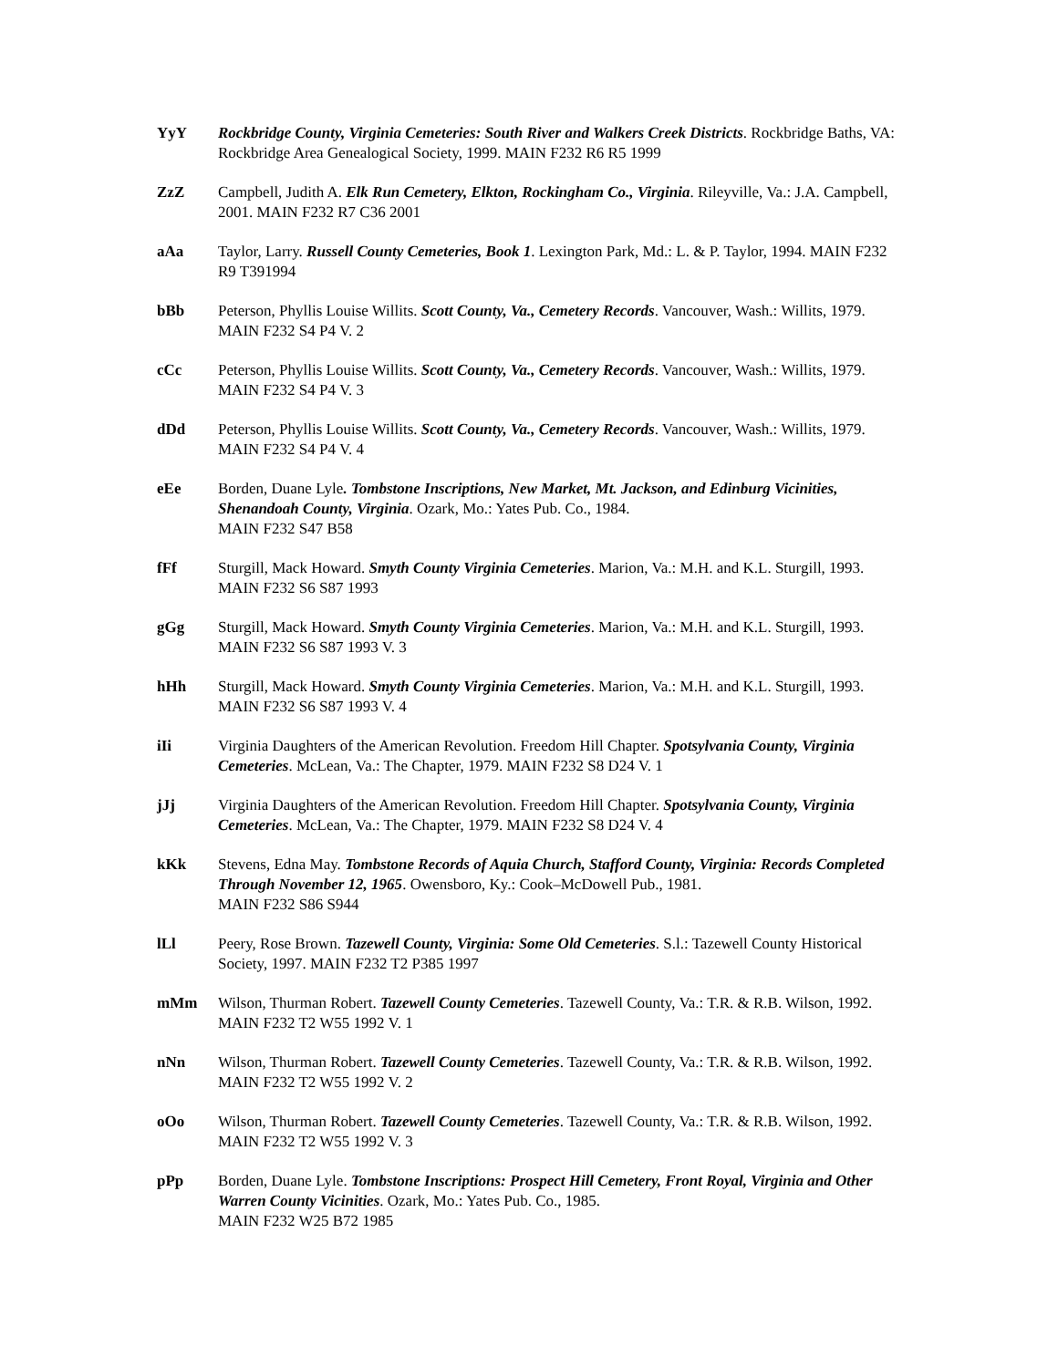YyY Rockbridge County, Virginia Cemeteries: South River and Walkers Creek Districts. Rockbridge Baths, VA: Rockbridge Area Genealogical Society, 1999. MAIN F232 R6 R5 1999
ZzZ Campbell, Judith A. Elk Run Cemetery, Elkton, Rockingham Co., Virginia. Rileyville, Va.: J.A. Campbell, 2001. MAIN F232 R7 C36 2001
aAa Taylor, Larry. Russell County Cemeteries, Book 1. Lexington Park, Md.: L. & P. Taylor, 1994. MAIN F232 R9 T391994
bBb Peterson, Phyllis Louise Willits. Scott County, Va., Cemetery Records. Vancouver, Wash.: Willits, 1979. MAIN F232 S4 P4 V. 2
cCc Peterson, Phyllis Louise Willits. Scott County, Va., Cemetery Records. Vancouver, Wash.: Willits, 1979. MAIN F232 S4 P4 V. 3
dDd Peterson, Phyllis Louise Willits. Scott County, Va., Cemetery Records. Vancouver, Wash.: Willits, 1979. MAIN F232 S4 P4 V. 4
eEe Borden, Duane Lyle. Tombstone Inscriptions, New Market, Mt. Jackson, and Edinburg Vicinities, Shenandoah County, Virginia. Ozark, Mo.: Yates Pub. Co., 1984.
MAIN F232 S47 B58
fFf Sturgill, Mack Howard. Smyth County Virginia Cemeteries. Marion, Va.: M.H. and K.L. Sturgill, 1993. MAIN F232 S6 S87 1993
gGg Sturgill, Mack Howard. Smyth County Virginia Cemeteries. Marion, Va.: M.H. and K.L. Sturgill, 1993. MAIN F232 S6 S87 1993 V. 3
hHh Sturgill, Mack Howard. Smyth County Virginia Cemeteries. Marion, Va.: M.H. and K.L. Sturgill, 1993. MAIN F232 S6 S87 1993 V. 4
iIi Virginia Daughters of the American Revolution. Freedom Hill Chapter. Spotsylvania County, Virginia Cemeteries. McLean, Va.: The Chapter, 1979. MAIN F232 S8 D24 V. 1
jJj Virginia Daughters of the American Revolution. Freedom Hill Chapter. Spotsylvania County, Virginia Cemeteries. McLean, Va.: The Chapter, 1979. MAIN F232 S8 D24 V. 4
kKk Stevens, Edna May. Tombstone Records of Aquia Church, Stafford County, Virginia: Records Completed Through November 12, 1965. Owensboro, Ky.: Cook–McDowell Pub., 1981.
MAIN F232 S86 S944
lLl Peery, Rose Brown. Tazewell County, Virginia: Some Old Cemeteries. S.l.: Tazewell County Historical Society, 1997. MAIN F232 T2 P385 1997
mMm Wilson, Thurman Robert. Tazewell County Cemeteries. Tazewell County, Va.: T.R. & R.B. Wilson, 1992. MAIN F232 T2 W55 1992 V. 1
nNn Wilson, Thurman Robert. Tazewell County Cemeteries. Tazewell County, Va.: T.R. & R.B. Wilson, 1992. MAIN F232 T2 W55 1992 V. 2
oOo Wilson, Thurman Robert. Tazewell County Cemeteries. Tazewell County, Va.: T.R. & R.B. Wilson, 1992. MAIN F232 T2 W55 1992 V. 3
pPp Borden, Duane Lyle. Tombstone Inscriptions: Prospect Hill Cemetery, Front Royal, Virginia and Other Warren County Vicinities. Ozark, Mo.: Yates Pub. Co., 1985.
MAIN F232 W25 B72 1985